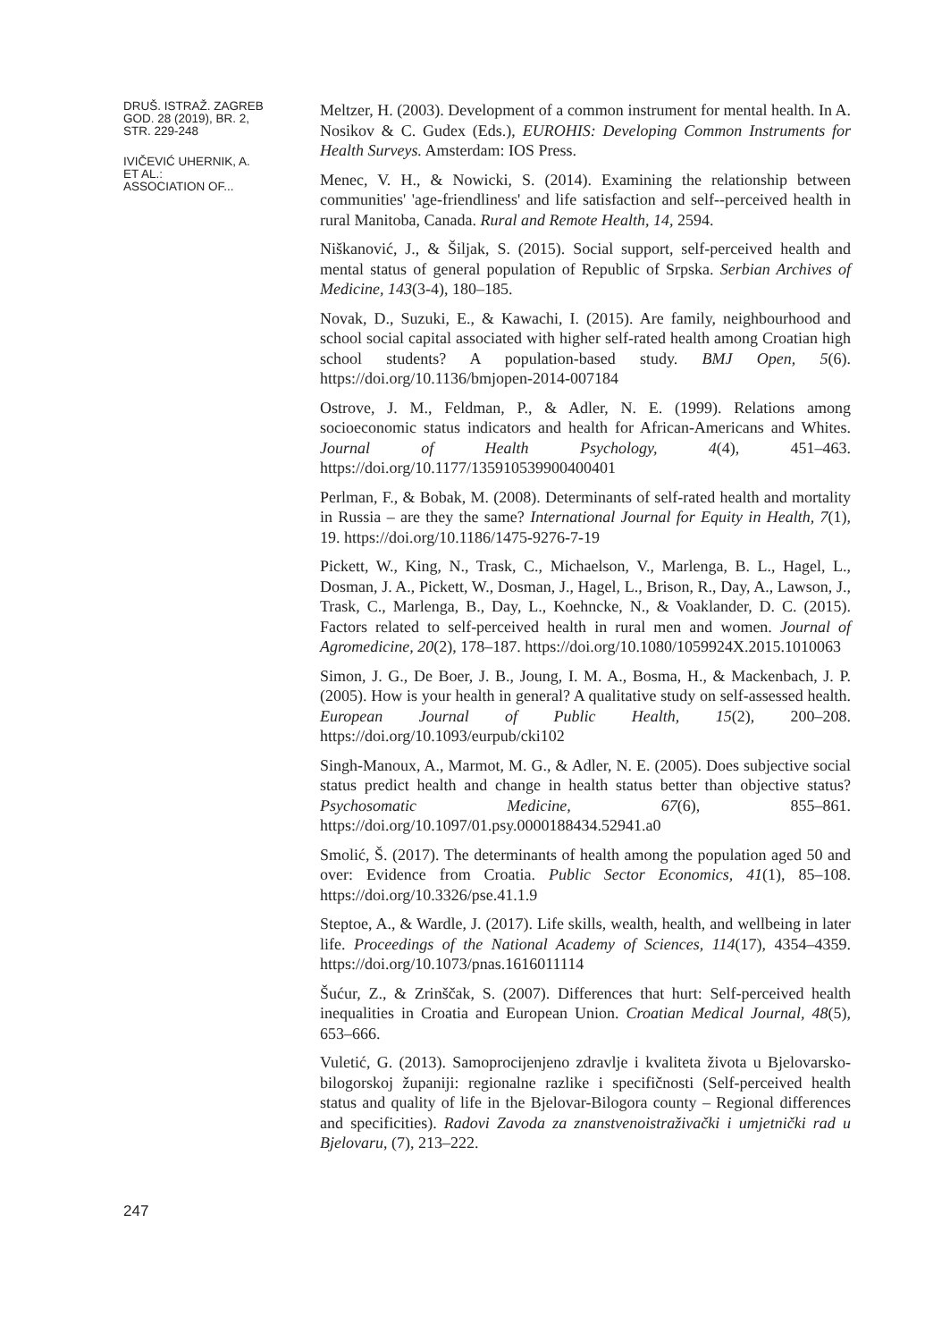DRUŠ. ISTRAŽ. ZAGREB
GOD. 28 (2019), BR. 2,
STR. 229-248
IVIČEVIĆ UHERNIK, A.
ET AL.:
ASSOCIATION OF...
247
Meltzer, H. (2003). Development of a common instrument for mental health. In A. Nosikov & C. Gudex (Eds.), EUROHIS: Developing Common Instruments for Health Surveys. Amsterdam: IOS Press.
Menec, V. H., & Nowicki, S. (2014). Examining the relationship between communities' 'age-friendliness' and life satisfaction and self--perceived health in rural Manitoba, Canada. Rural and Remote Health, 14, 2594.
Niškanović, J., & Šiljak, S. (2015). Social support, self-perceived health and mental status of general population of Republic of Srpska. Serbian Archives of Medicine, 143(3-4), 180–185.
Novak, D., Suzuki, E., & Kawachi, I. (2015). Are family, neighbourhood and school social capital associated with higher self-rated health among Croatian high school students? A population-based study. BMJ Open, 5(6). https://doi.org/10.1136/bmjopen-2014-007184
Ostrove, J. M., Feldman, P., & Adler, N. E. (1999). Relations among socioeconomic status indicators and health for African-Americans and Whites. Journal of Health Psychology, 4(4), 451–463. https://doi.org/10.1177/135910539900400401
Perlman, F., & Bobak, M. (2008). Determinants of self-rated health and mortality in Russia – are they the same? International Journal for Equity in Health, 7(1), 19. https://doi.org/10.1186/1475-9276-7-19
Pickett, W., King, N., Trask, C., Michaelson, V., Marlenga, B. L., Hagel, L., Dosman, J. A., Pickett, W., Dosman, J., Hagel, L., Brison, R., Day, A., Lawson, J., Trask, C., Marlenga, B., Day, L., Koehncke, N., & Voaklander, D. C. (2015). Factors related to self-perceived health in rural men and women. Journal of Agromedicine, 20(2), 178–187. https://doi.org/10.1080/1059924X.2015.1010063
Simon, J. G., De Boer, J. B., Joung, I. M. A., Bosma, H., & Mackenbach, J. P. (2005). How is your health in general? A qualitative study on self-assessed health. European Journal of Public Health, 15(2), 200–208. https://doi.org/10.1093/eurpub/cki102
Singh-Manoux, A., Marmot, M. G., & Adler, N. E. (2005). Does subjective social status predict health and change in health status better than objective status? Psychosomatic Medicine, 67(6), 855–861. https://doi.org/10.1097/01.psy.0000188434.52941.a0
Smolić, Š. (2017). The determinants of health among the population aged 50 and over: Evidence from Croatia. Public Sector Economics, 41(1), 85–108. https://doi.org/10.3326/pse.41.1.9
Steptoe, A., & Wardle, J. (2017). Life skills, wealth, health, and wellbeing in later life. Proceedings of the National Academy of Sciences, 114(17), 4354–4359. https://doi.org/10.1073/pnas.1616011114
Šućur, Z., & Zrinščak, S. (2007). Differences that hurt: Self-perceived health inequalities in Croatia and European Union. Croatian Medical Journal, 48(5), 653–666.
Vuletić, G. (2013). Samoprocijenjeno zdravlje i kvaliteta života u Bjelovarsko-bilogorskoj županiji: regionalne razlike i specifičnosti (Self-perceived health status and quality of life in the Bjelovar-Bilogora county – Regional differences and specificities). Radovi Zavoda za znanstvenoistraživački i umjetnički rad u Bjelovaru, (7), 213–222.